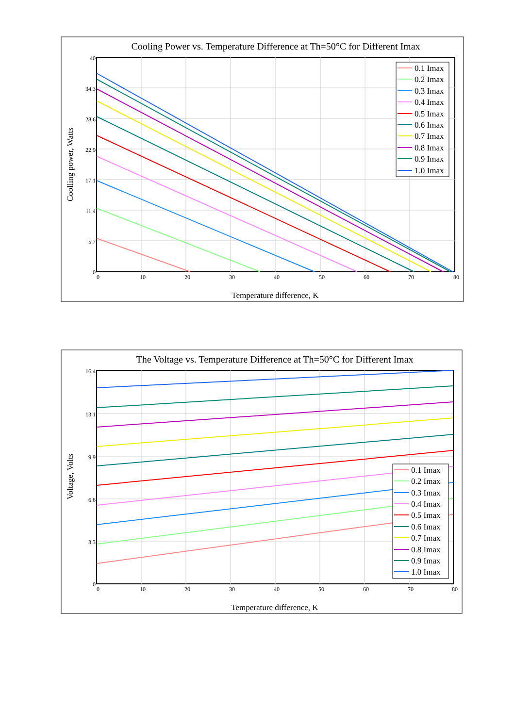Cooling Power vs. Temperature Difference at Th=50°C for Different Imax
40
34.3
28.6
22.9
17.1
11.4
5.7
0
0
10
20
30
40
50
60
70
80
Temperature difference, K
Coolling power, Watts
0.1 Imax
0.2 Imax
0.3 Imax
0.4 Imax
0.5 Imax
0.6 Imax
0.7 Imax
0.8 Imax
0.9 Imax
1.0 Imax
The Voltage vs. Temperature Difference at Th=50°C for Different Imax
16.4
13.1
9.9
6.6
3.3
0
0
10
20
30
40
50
60
70
80
Temperature difference, K
Voltage, Volts
0.1 Imax
0.2 Imax
0.3 Imax
0.4 Imax
0.5 Imax
0.6 Imax
0.7 Imax
0.8 Imax
0.9 Imax
1.0 Imax